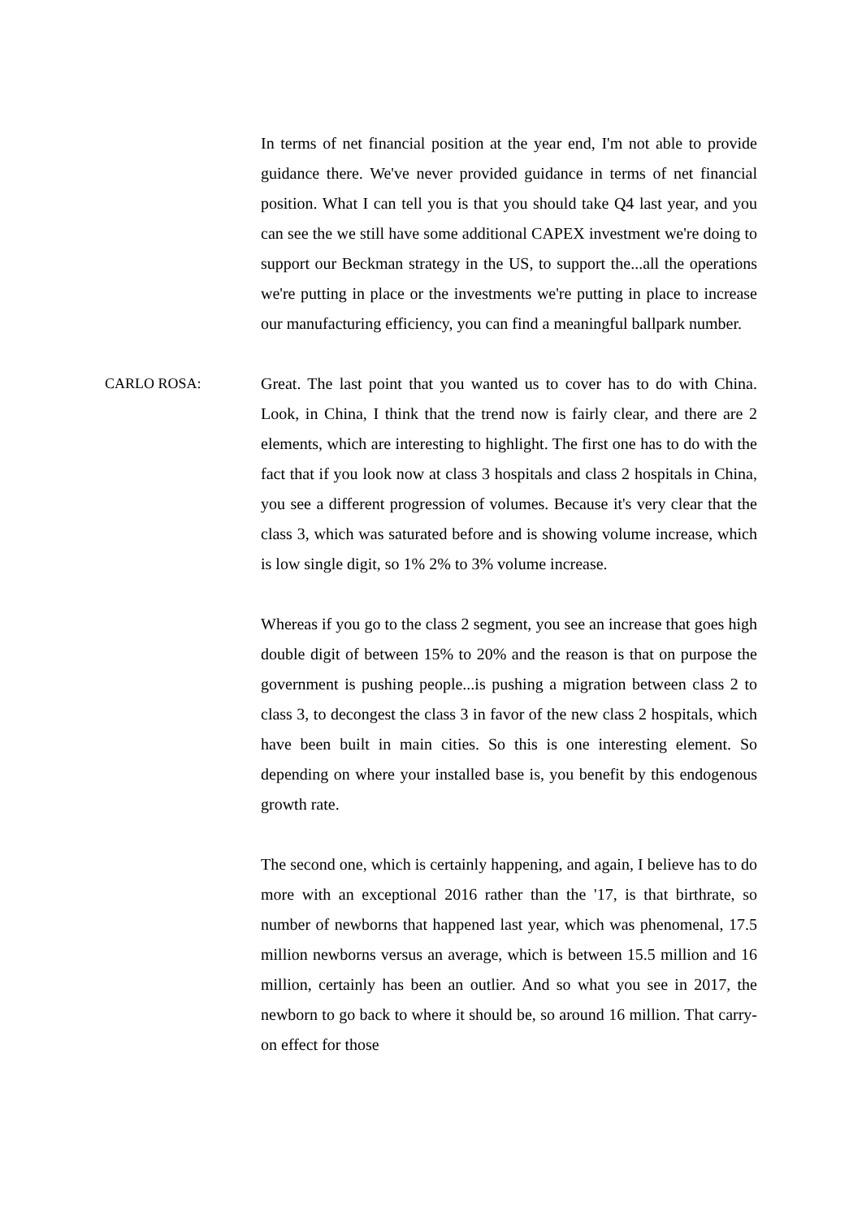In terms of net financial position at the year end, I'm not able to provide guidance there. We've never provided guidance in terms of net financial position. What I can tell you is that you should take Q4 last year, and you can see the we still have some additional CAPEX investment we're doing to support our Beckman strategy in the US, to support the...all the operations we're putting in place or the investments we're putting in place to increase our manufacturing efficiency, you can find a meaningful ballpark number.
CARLO ROSA: Great. The last point that you wanted us to cover has to do with China. Look, in China, I think that the trend now is fairly clear, and there are 2 elements, which are interesting to highlight. The first one has to do with the fact that if you look now at class 3 hospitals and class 2 hospitals in China, you see a different progression of volumes. Because it's very clear that the class 3, which was saturated before and is showing volume increase, which is low single digit, so 1% 2% to 3% volume increase.
Whereas if you go to the class 2 segment, you see an increase that goes high double digit of between 15% to 20% and the reason is that on purpose the government is pushing people...is pushing a migration between class 2 to class 3, to decongest the class 3 in favor of the new class 2 hospitals, which have been built in main cities. So this is one interesting element. So depending on where your installed base is, you benefit by this endogenous growth rate.
The second one, which is certainly happening, and again, I believe has to do more with an exceptional 2016 rather than the '17, is that birthrate, so number of newborns that happened last year, which was phenomenal, 17.5 million newborns versus an average, which is between 15.5 million and 16 million, certainly has been an outlier. And so what you see in 2017, the newborn to go back to where it should be, so around 16 million. That carry-on effect for those